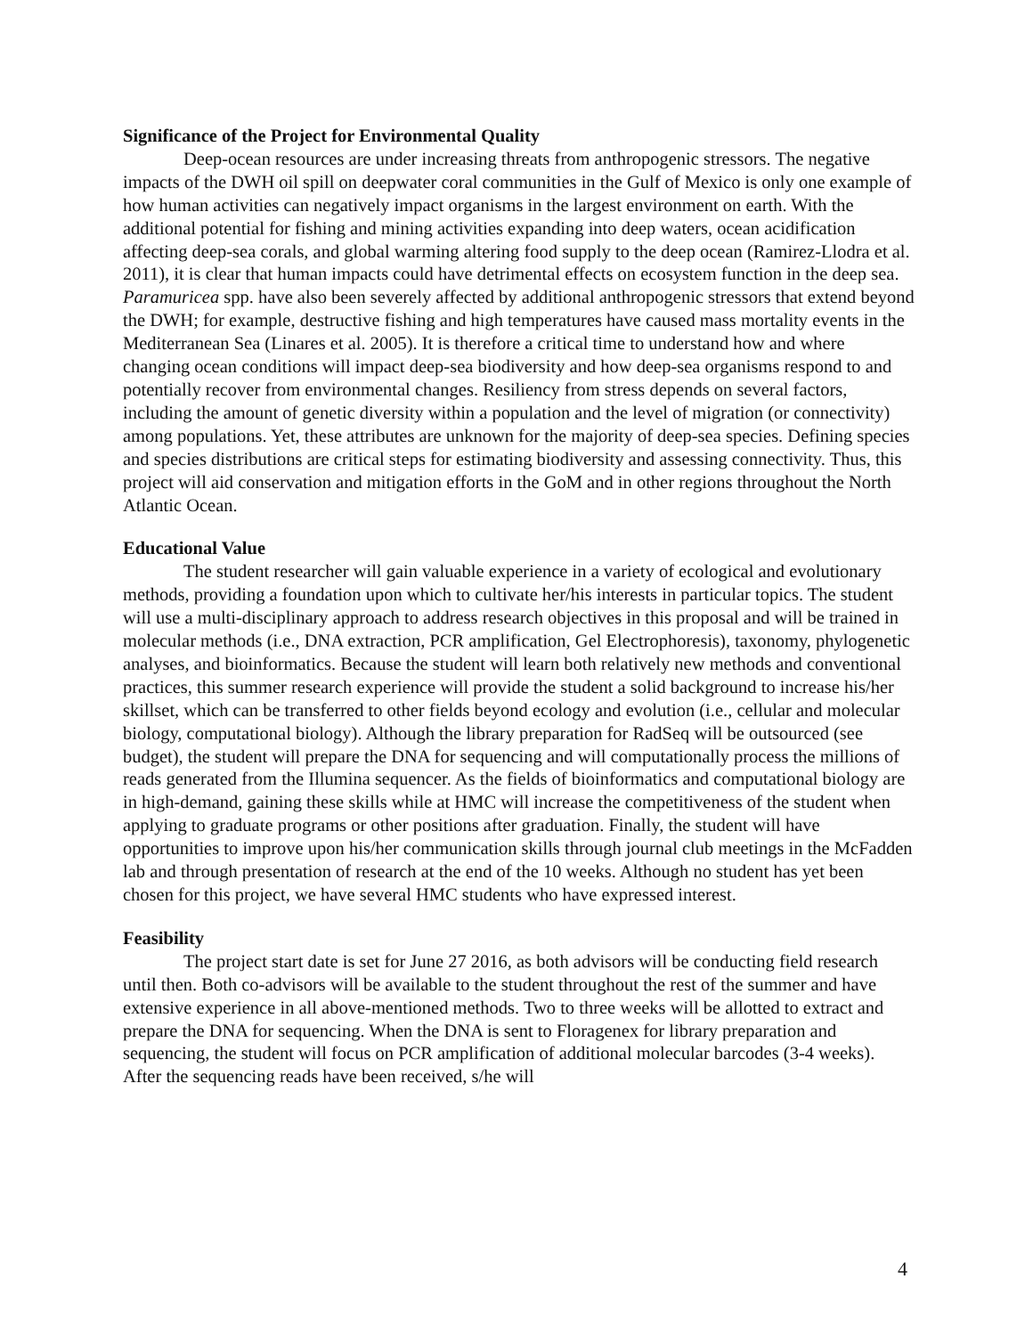Significance of the Project for Environmental Quality
Deep-ocean resources are under increasing threats from anthropogenic stressors. The negative impacts of the DWH oil spill on deepwater coral communities in the Gulf of Mexico is only one example of how human activities can negatively impact organisms in the largest environment on earth. With the additional potential for fishing and mining activities expanding into deep waters, ocean acidification affecting deep-sea corals, and global warming altering food supply to the deep ocean (Ramirez-Llodra et al. 2011), it is clear that human impacts could have detrimental effects on ecosystem function in the deep sea. Paramuricea spp. have also been severely affected by additional anthropogenic stressors that extend beyond the DWH; for example, destructive fishing and high temperatures have caused mass mortality events in the Mediterranean Sea (Linares et al. 2005). It is therefore a critical time to understand how and where changing ocean conditions will impact deep-sea biodiversity and how deep-sea organisms respond to and potentially recover from environmental changes. Resiliency from stress depends on several factors, including the amount of genetic diversity within a population and the level of migration (or connectivity) among populations. Yet, these attributes are unknown for the majority of deep-sea species. Defining species and species distributions are critical steps for estimating biodiversity and assessing connectivity. Thus, this project will aid conservation and mitigation efforts in the GoM and in other regions throughout the North Atlantic Ocean.
Educational Value
The student researcher will gain valuable experience in a variety of ecological and evolutionary methods, providing a foundation upon which to cultivate her/his interests in particular topics. The student will use a multi-disciplinary approach to address research objectives in this proposal and will be trained in molecular methods (i.e., DNA extraction, PCR amplification, Gel Electrophoresis), taxonomy, phylogenetic analyses, and bioinformatics. Because the student will learn both relatively new methods and conventional practices, this summer research experience will provide the student a solid background to increase his/her skillset, which can be transferred to other fields beyond ecology and evolution (i.e., cellular and molecular biology, computational biology). Although the library preparation for RadSeq will be outsourced (see budget), the student will prepare the DNA for sequencing and will computationally process the millions of reads generated from the Illumina sequencer. As the fields of bioinformatics and computational biology are in high-demand, gaining these skills while at HMC will increase the competitiveness of the student when applying to graduate programs or other positions after graduation. Finally, the student will have opportunities to improve upon his/her communication skills through journal club meetings in the McFadden lab and through presentation of research at the end of the 10 weeks. Although no student has yet been chosen for this project, we have several HMC students who have expressed interest.
Feasibility
The project start date is set for June 27 2016, as both advisors will be conducting field research until then. Both co-advisors will be available to the student throughout the rest of the summer and have extensive experience in all above-mentioned methods. Two to three weeks will be allotted to extract and prepare the DNA for sequencing. When the DNA is sent to Floragenex for library preparation and sequencing, the student will focus on PCR amplification of additional molecular barcodes (3-4 weeks). After the sequencing reads have been received, s/he will
4